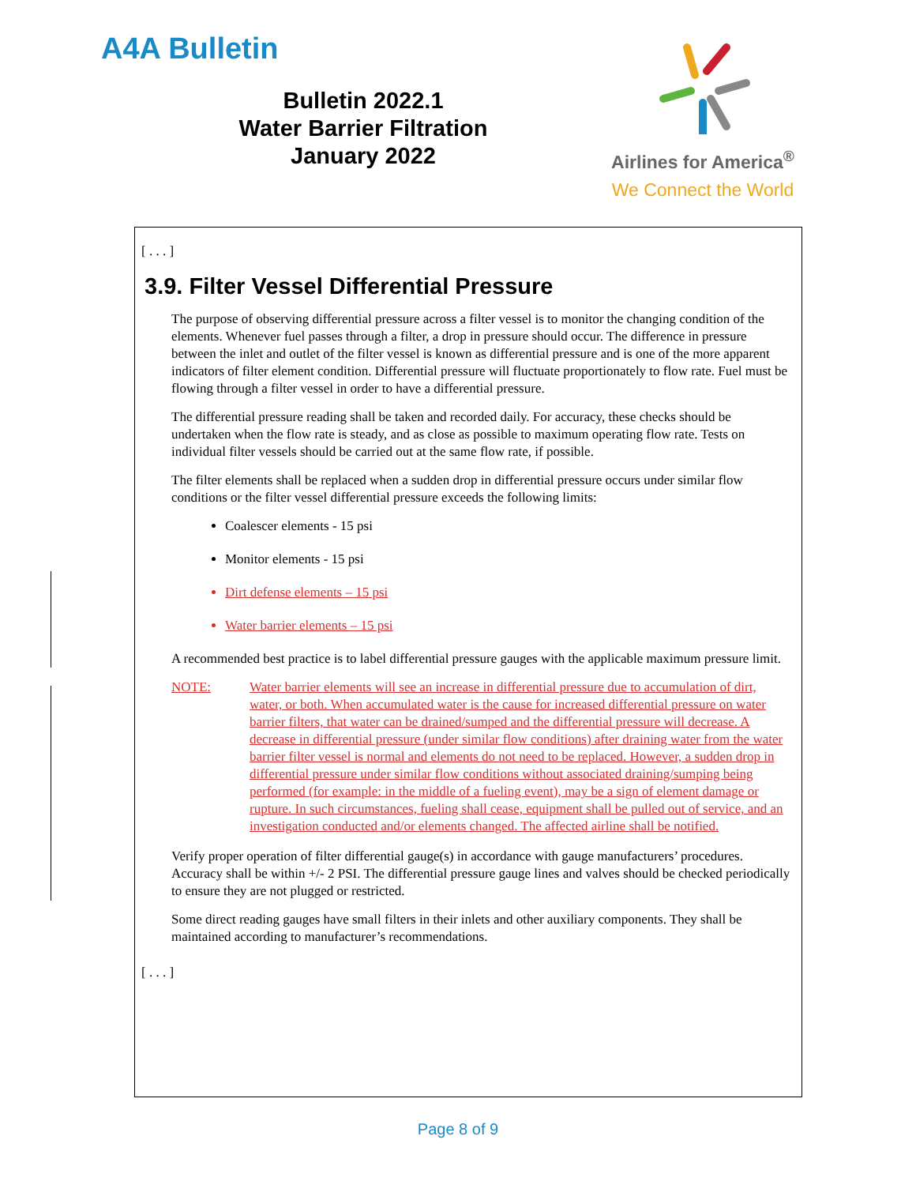A4A Bulletin
Bulletin 2022.1
Water Barrier Filtration
January 2022
Airlines for America<sup>®</sup>
We Connect the World
[ . . . ]
3.9. Filter Vessel Differential Pressure
The purpose of observing differential pressure across a filter vessel is to monitor the changing condition of the elements. Whenever fuel passes through a filter, a drop in pressure should occur. The difference in pressure between the inlet and outlet of the filter vessel is known as differential pressure and is one of the more apparent indicators of filter element condition. Differential pressure will fluctuate proportionately to flow rate. Fuel must be flowing through a filter vessel in order to have a differential pressure.
The differential pressure reading shall be taken and recorded daily. For accuracy, these checks should be undertaken when the flow rate is steady, and as close as possible to maximum operating flow rate. Tests on individual filter vessels should be carried out at the same flow rate, if possible.
The filter elements shall be replaced when a sudden drop in differential pressure occurs under similar flow conditions or the filter vessel differential pressure exceeds the following limits:
Coalescer elements - 15 psi
Monitor elements - 15 psi
Dirt defense elements – 15 psi
Water barrier elements – 15 psi
A recommended best practice is to label differential pressure gauges with the applicable maximum pressure limit.
NOTE: Water barrier elements will see an increase in differential pressure due to accumulation of dirt, water, or both. When accumulated water is the cause for increased differential pressure on water barrier filters, that water can be drained/sumped and the differential pressure will decrease. A decrease in differential pressure (under similar flow conditions) after draining water from the water barrier filter vessel is normal and elements do not need to be replaced. However, a sudden drop in differential pressure under similar flow conditions without associated draining/sumping being performed (for example: in the middle of a fueling event), may be a sign of element damage or rupture. In such circumstances, fueling shall cease, equipment shall be pulled out of service, and an investigation conducted and/or elements changed. The affected airline shall be notified.
Verify proper operation of filter differential gauge(s) in accordance with gauge manufacturers’ procedures. Accuracy shall be within +/- 2 PSI. The differential pressure gauge lines and valves should be checked periodically to ensure they are not plugged or restricted.
Some direct reading gauges have small filters in their inlets and other auxiliary components. They shall be maintained according to manufacturer’s recommendations.
[ . . . ]
Page 8 of 9